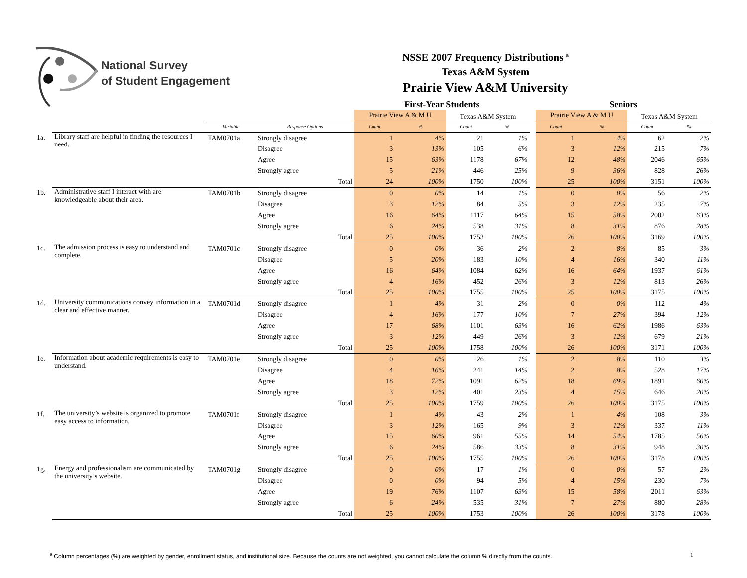National Survey
of Student Engagement
NSSE 2007 Frequency Distributions <sup>a</sup>
Texas A&M System
Prairie View A&M University
| | | | | | First-Year Students | | | | | Seniors | | | |
| | | | | | Prairie View A & M U | | Texas A&M System | | | Prairie View A & M U | | Texas A&M System | |
| | | Variable | Response Options | | Count | % | Count | % | | Count | % | Count | % |
| 1a. | Library staff are helpful in finding the resources I need. | TAM0701a | Strongly disagree | | 1 | 4% | 21 | 1% | | 1 | 4% | 62 | 2% |
| | | | Disagree | | 3 | 13% | 105 | 6% | | 3 | 12% | 215 | 7% |
| | | | Agree | | 15 | 63% | 1178 | 67% | | 12 | 48% | 2046 | 65% |
| | | | Strongly agree | | 5 | 21% | 446 | 25% | | 9 | 36% | 828 | 26% |
| | | | | Total | 24 | 100% | 1750 | 100% | | 25 | 100% | 3151 | 100% |
| 1b. | Administrative staff I interact with are knowledgeable about their area. | TAM0701b | Strongly disagree | | 0 | 0% | 14 | 1% | | 0 | 0% | 56 | 2% |
| | | | Disagree | | 3 | 12% | 84 | 5% | | 3 | 12% | 235 | 7% |
| | | | Agree | | 16 | 64% | 1117 | 64% | | 15 | 58% | 2002 | 63% |
| | | | Strongly agree | | 6 | 24% | 538 | 31% | | 8 | 31% | 876 | 28% |
| | | | | Total | 25 | 100% | 1753 | 100% | | 26 | 100% | 3169 | 100% |
| 1c. | The admission process is easy to understand and complete. | TAM0701c | Strongly disagree | | 0 | 0% | 36 | 2% | | 2 | 8% | 85 | 3% |
| | | | Disagree | | 5 | 20% | 183 | 10% | | 4 | 16% | 340 | 11% |
| | | | Agree | | 16 | 64% | 1084 | 62% | | 16 | 64% | 1937 | 61% |
| | | | Strongly agree | | 4 | 16% | 452 | 26% | | 3 | 12% | 813 | 26% |
| | | | | Total | 25 | 100% | 1755 | 100% | | 25 | 100% | 3175 | 100% |
| 1d. | University communications convey information in a clear and effective manner. | TAM0701d | Strongly disagree | | 1 | 4% | 31 | 2% | | 0 | 0% | 112 | 4% |
| | | | Disagree | | 4 | 16% | 177 | 10% | | 7 | 27% | 394 | 12% |
| | | | Agree | | 17 | 68% | 1101 | 63% | | 16 | 62% | 1986 | 63% |
| | | | Strongly agree | | 3 | 12% | 449 | 26% | | 3 | 12% | 679 | 21% |
| | | | | Total | 25 | 100% | 1758 | 100% | | 26 | 100% | 3171 | 100% |
| 1e. | Information about academic requirements is easy to understand. | TAM0701e | Strongly disagree | | 0 | 0% | 26 | 1% | | 2 | 8% | 110 | 3% |
| | | | Disagree | | 4 | 16% | 241 | 14% | | 2 | 8% | 528 | 17% |
| | | | Agree | | 18 | 72% | 1091 | 62% | | 18 | 69% | 1891 | 60% |
| | | | Strongly agree | | 3 | 12% | 401 | 23% | | 4 | 15% | 646 | 20% |
| | | | | Total | 25 | 100% | 1759 | 100% | | 26 | 100% | 3175 | 100% |
| 1f. | The university’s website is organized to promote easy access to information. | TAM0701f | Strongly disagree | | 1 | 4% | 43 | 2% | | 1 | 4% | 108 | 3% |
| | | | Disagree | | 3 | 12% | 165 | 9% | | 3 | 12% | 337 | 11% |
| | | | Agree | | 15 | 60% | 961 | 55% | | 14 | 54% | 1785 | 56% |
| | | | Strongly agree | | 6 | 24% | 586 | 33% | | 8 | 31% | 948 | 30% |
| | | | | Total | 25 | 100% | 1755 | 100% | | 26 | 100% | 3178 | 100% |
| 1g. | Energy and professionalism are communicated by the university’s website. | TAM0701g | Strongly disagree | | 0 | 0% | 17 | 1% | | 0 | 0% | 57 | 2% |
| | | | Disagree | | 0 | 0% | 94 | 5% | | 4 | 15% | 230 | 7% |
| | | | Agree | | 19 | 76% | 1107 | 63% | | 15 | 58% | 2011 | 63% |
| | | | Strongly agree | | 6 | 24% | 535 | 31% | | 7 | 27% | 880 | 28% |
| | | | | Total | 25 | 100% | 1753 | 100% | | 26 | 100% | 3178 | 100% |
<sup>a</sup> Column percentages (%) are weighted by gender, enrollment status, and institutional size. Because the counts are not weighted, you cannot calculate the column % directly from the counts.
1